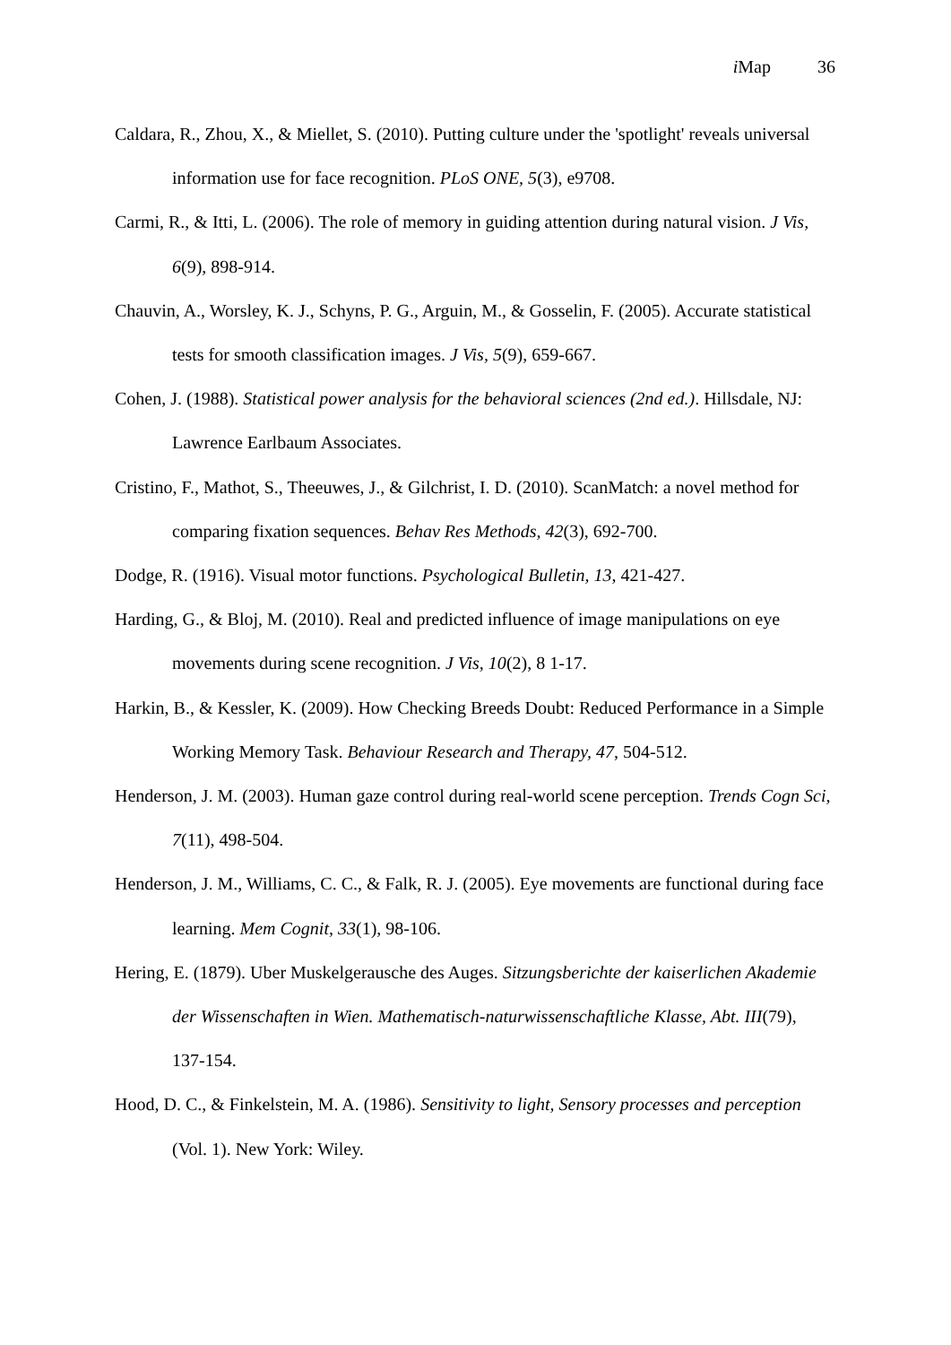i Map 36
Caldara, R., Zhou, X., & Miellet, S. (2010). Putting culture under the 'spotlight' reveals universal information use for face recognition. PLoS ONE, 5(3), e9708.
Carmi, R., & Itti, L. (2006). The role of memory in guiding attention during natural vision. J Vis, 6(9), 898-914.
Chauvin, A., Worsley, K. J., Schyns, P. G., Arguin, M., & Gosselin, F. (2005). Accurate statistical tests for smooth classification images. J Vis, 5(9), 659-667.
Cohen, J. (1988). Statistical power analysis for the behavioral sciences (2nd ed.). Hillsdale, NJ: Lawrence Earlbaum Associates.
Cristino, F., Mathot, S., Theeuwes, J., & Gilchrist, I. D. (2010). ScanMatch: a novel method for comparing fixation sequences. Behav Res Methods, 42(3), 692-700.
Dodge, R. (1916). Visual motor functions. Psychological Bulletin, 13, 421-427.
Harding, G., & Bloj, M. (2010). Real and predicted influence of image manipulations on eye movements during scene recognition. J Vis, 10(2), 8 1-17.
Harkin, B., & Kessler, K. (2009). How Checking Breeds Doubt: Reduced Performance in a Simple Working Memory Task. Behaviour Research and Therapy, 47, 504-512.
Henderson, J. M. (2003). Human gaze control during real-world scene perception. Trends Cogn Sci, 7(11), 498-504.
Henderson, J. M., Williams, C. C., & Falk, R. J. (2005). Eye movements are functional during face learning. Mem Cognit, 33(1), 98-106.
Hering, E. (1879). Uber Muskelgerausche des Auges. Sitzungsberichte der kaiserlichen Akademie der Wissenschaften in Wien. Mathematisch-naturwissenschaftliche Klasse, Abt. III(79), 137-154.
Hood, D. C., & Finkelstein, M. A. (1986). Sensitivity to light, Sensory processes and perception (Vol. 1). New York: Wiley.